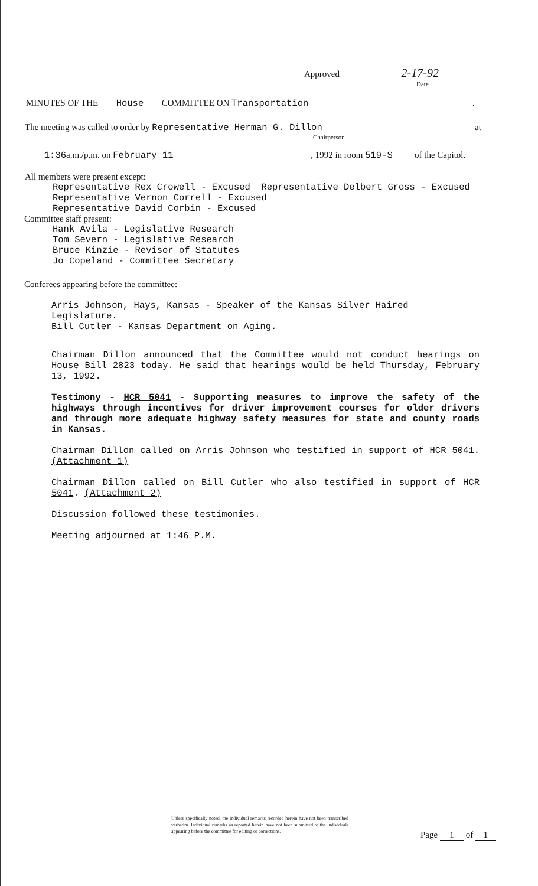Approved 2-17-92
Date
MINUTES OF THE House COMMITTEE ON Transportation.
The meeting was called to order by Representative Herman G. Dillon at
Chairperson
1:36 a.m./p.m. on February 11, 1992 in room 519-S of the Capitol.
All members were present except:
Representative Rex Crowell - Excused Representative Delbert Gross - Excused
Representative Vernon Correll - Excused
Representative David Corbin - Excused
Committee staff present:
Hank Avila - Legislative Research
Tom Severn - Legislative Research
Bruce Kinzie - Revisor of Statutes
Jo Copeland - Committee Secretary
Conferees appearing before the committee:
Arris Johnson, Hays, Kansas - Speaker of the Kansas Silver Haired Legislature.
Bill Cutler - Kansas Department on Aging.
Chairman Dillon announced that the Committee would not conduct hearings on House Bill 2823 today. He said that hearings would be held Thursday, February 13, 1992.
Testimony - HCR 5041 - Supporting measures to improve the safety of the highways through incentives for driver improvement courses for older drivers and through more adequate highway safety measures for state and county roads in Kansas.
Chairman Dillon called on Arris Johnson who testified in support of HCR 5041. (Attachment 1)
Chairman Dillon called on Bill Cutler who also testified in support of HCR 5041. (Attachment 2)
Discussion followed these testimonies.
Meeting adjourned at 1:46 P.M.
Unless specifically noted, the individual remarks recorded herein have not been transcribed verbatim. Individual remarks as reported herein have not been submitted to the individuals appearing before the committee for editing or corrections.
Page 1 of 1